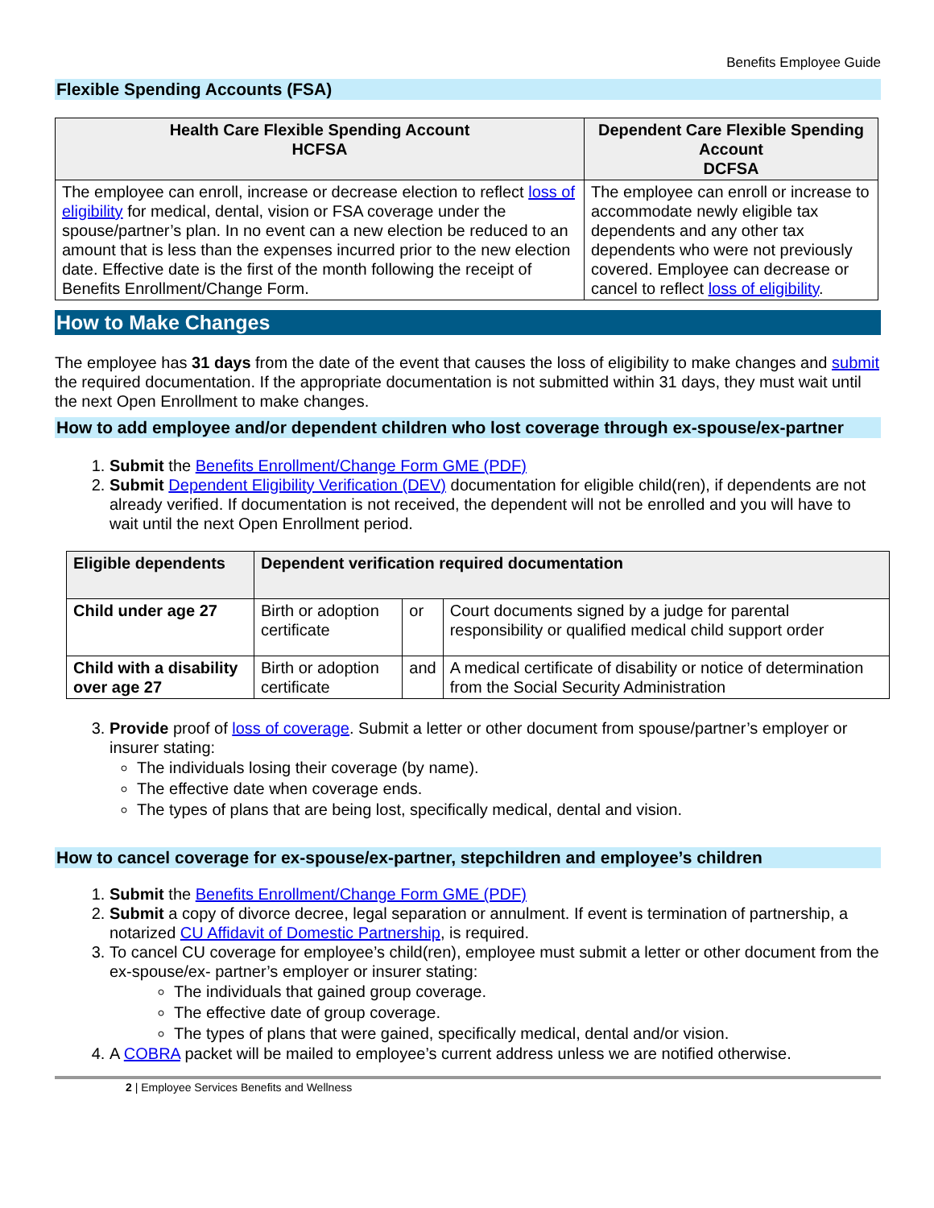Benefits Employee Guide
Flexible Spending Accounts (FSA)
| Health Care Flexible Spending Account HCFSA | Dependent Care Flexible Spending Account DCFSA |
| --- | --- |
| The employee can enroll, increase or decrease election to reflect loss of eligibility for medical, dental, vision or FSA coverage under the spouse/partner’s plan. In no event can a new election be reduced to an amount that is less than the expenses incurred prior to the new election date. Effective date is the first of the month following the receipt of Benefits Enrollment/Change Form. | The employee can enroll or increase to accommodate newly eligible tax dependents and any other tax dependents who were not previously covered. Employee can decrease or cancel to reflect loss of eligibility . |
How to Make Changes
The employee has 31 days from the date of the event that causes the loss of eligibility to make changes and submit the required documentation. If the appropriate documentation is not submitted within 31 days, they must wait until the next Open Enrollment to make changes.
How to add employee and/or dependent children who lost coverage through ex-spouse/ex-partner
1. Submit the Benefits Enrollment/Change Form GME (PDF)
2. Submit Dependent Eligibility Verification (DEV) documentation for eligible child(ren), if dependents are not already verified. If documentation is not received, the dependent will not be enrolled and you will have to wait until the next Open Enrollment period.
| Eligible dependents | Dependent verification required documentation | | |
| --- | --- | --- | --- |
| Child under age 27 | Birth or adoption certificate | or | Court documents signed by a judge for parental responsibility or qualified medical child support order |
| Child with a disability over age 27 | Birth or adoption certificate | and | A medical certificate of disability or notice of determination from the Social Security Administration |
3. Provide proof of loss of coverage. Submit a letter or other document from spouse/partner’s employer or insurer stating:
The individuals losing their coverage (by name).
The effective date when coverage ends.
The types of plans that are being lost, specifically medical, dental and vision.
How to cancel coverage for ex-spouse/ex-partner, stepchildren and employee’s children
1. Submit the Benefits Enrollment/Change Form GME (PDF)
2. Submit a copy of divorce decree, legal separation or annulment. If event is termination of partnership, a notarized CU Affidavit of Domestic Partnership, is required.
3. To cancel CU coverage for employee’s child(ren), employee must submit a letter or other document from the ex-spouse/ex- partner’s employer or insurer stating:
The individuals that gained group coverage.
The effective date of group coverage.
The types of plans that were gained, specifically medical, dental and/or vision.
4. A COBRA packet will be mailed to employee’s current address unless we are notified otherwise.
2 | Employee Services Benefits and Wellness